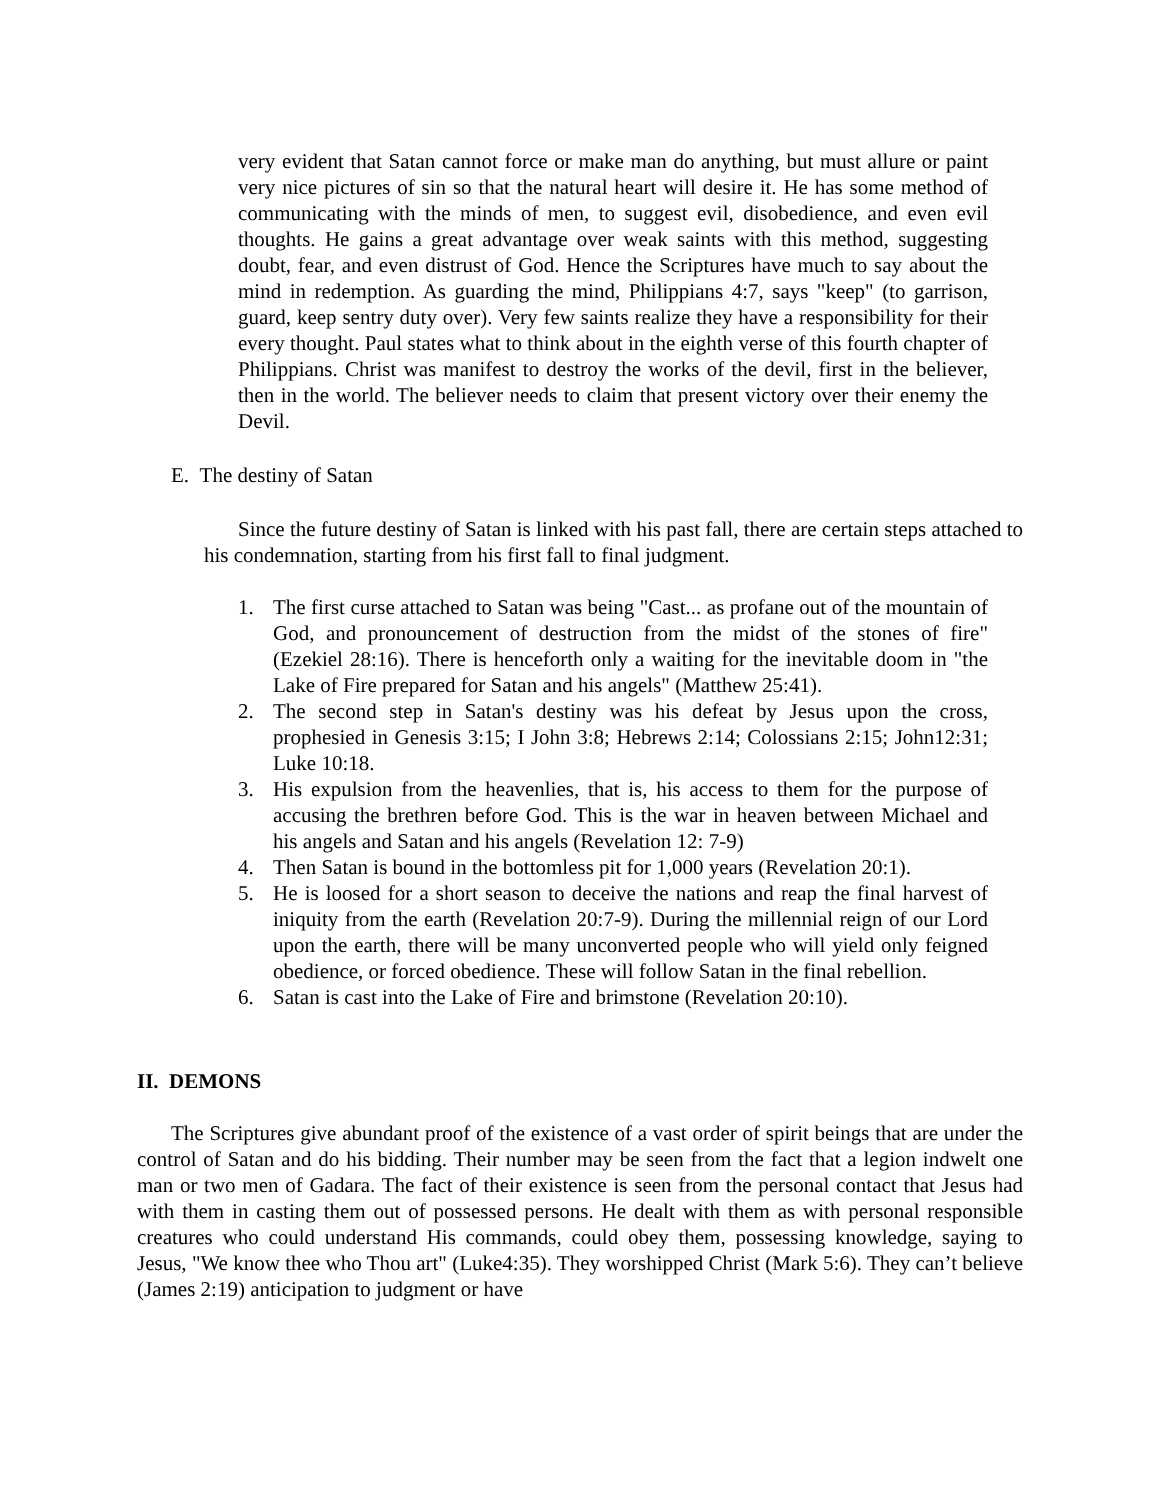very evident that Satan cannot force or make man do anything, but must allure or paint very nice pictures of sin so that the natural heart will desire it. He has some method of communicating with the minds of men, to suggest evil, disobedience, and even evil thoughts. He gains a great advantage over weak saints with this method, suggesting doubt, fear, and even distrust of God. Hence the Scriptures have much to say about the mind in redemption. As guarding the mind, Philippians 4:7, says "keep" (to garrison, guard, keep sentry duty over). Very few saints realize they have a responsibility for their every thought. Paul states what to think about in the eighth verse of this fourth chapter of Philippians. Christ was manifest to destroy the works of the devil, first in the believer, then in the world. The believer needs to claim that present victory over their enemy the Devil.
E. The destiny of Satan
Since the future destiny of Satan is linked with his past fall, there are certain steps attached to his condemnation, starting from his first fall to final judgment.
1. The first curse attached to Satan was being "Cast... as profane out of the mountain of God, and pronouncement of destruction from the midst of the stones of fire" (Ezekiel 28:16). There is henceforth only a waiting for the inevitable doom in "the Lake of Fire prepared for Satan and his angels" (Matthew 25:41).
2. The second step in Satan's destiny was his defeat by Jesus upon the cross, prophesied in Genesis 3:15; I John 3:8; Hebrews 2:14; Colossians 2:15; John12:31; Luke 10:18.
3. His expulsion from the heavenlies, that is, his access to them for the purpose of accusing the brethren before God. This is the war in heaven between Michael and his angels and Satan and his angels (Revelation 12: 7-9)
4. Then Satan is bound in the bottomless pit for 1,000 years (Revelation 20:1).
5. He is loosed for a short season to deceive the nations and reap the final harvest of iniquity from the earth (Revelation 20:7-9). During the millennial reign of our Lord upon the earth, there will be many unconverted people who will yield only feigned obedience, or forced obedience. These will follow Satan in the final rebellion.
6. Satan is cast into the Lake of Fire and brimstone (Revelation 20:10).
II. DEMONS
The Scriptures give abundant proof of the existence of a vast order of spirit beings that are under the control of Satan and do his bidding. Their number may be seen from the fact that a legion indwelt one man or two men of Gadara. The fact of their existence is seen from the personal contact that Jesus had with them in casting them out of possessed persons. He dealt with them as with personal responsible creatures who could understand His commands, could obey them, possessing knowledge, saying to Jesus, "We know thee who Thou art" (Luke4:35). They worshipped Christ (Mark 5:6). They can’t believe (James 2:19) anticipation to judgment or have